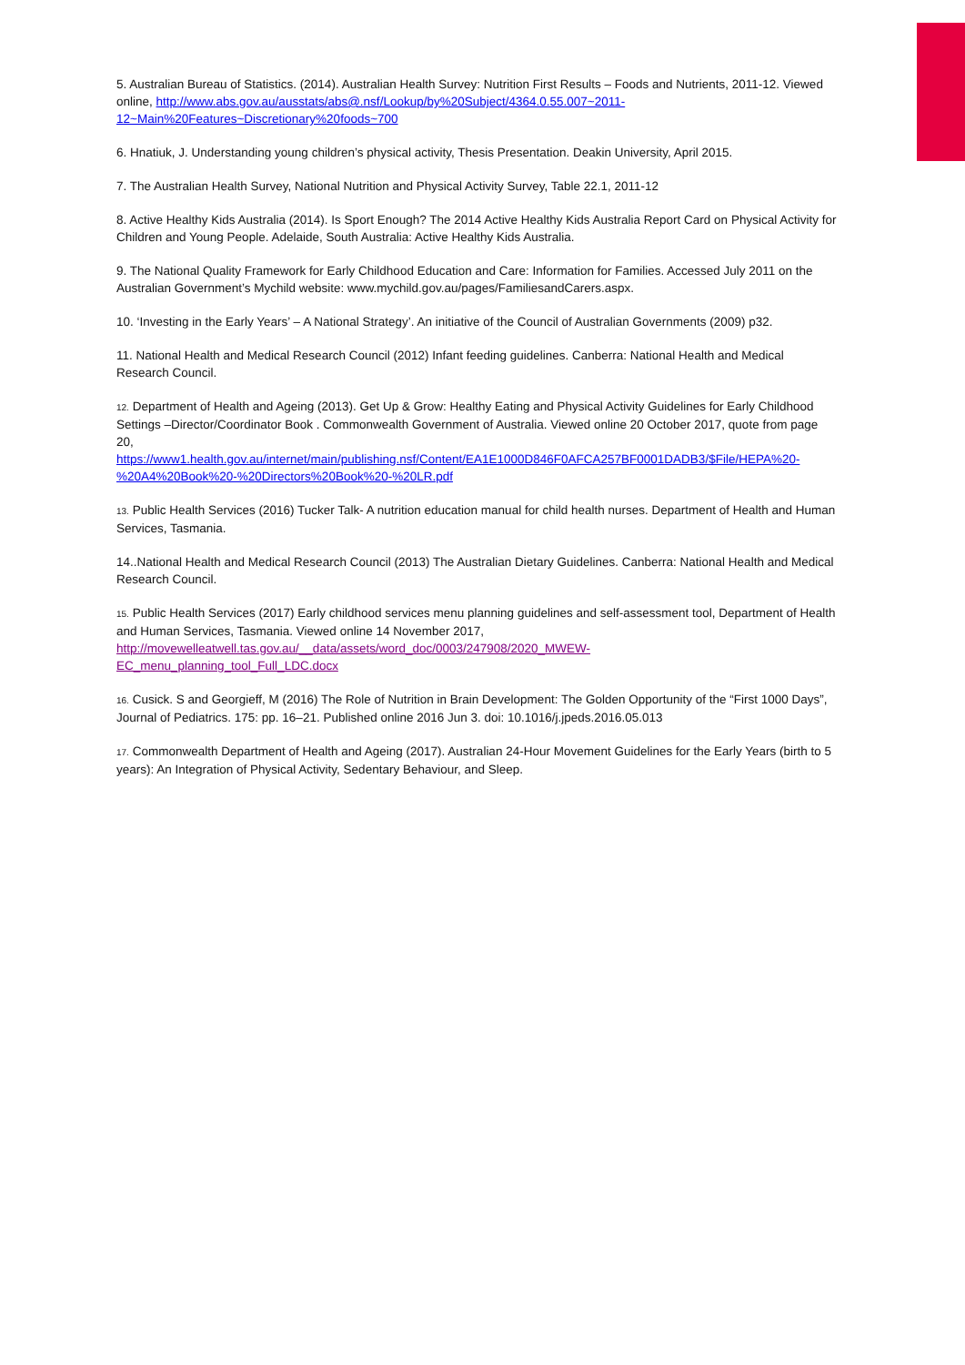5. Australian Bureau of Statistics. (2014). Australian Health Survey: Nutrition First Results – Foods and Nutrients, 2011-12. Viewed online, http://www.abs.gov.au/ausstats/abs@.nsf/Lookup/by%20Subject/4364.0.55.007~2011-12~Main%20Features~Discretionary%20foods~700
6. Hnatiuk, J. Understanding young children’s physical activity, Thesis Presentation. Deakin University, April 2015.
7. The Australian Health Survey, National Nutrition and Physical Activity Survey, Table 22.1, 2011-12
8. Active Healthy Kids Australia (2014). Is Sport Enough? The 2014 Active Healthy Kids Australia Report Card on Physical Activity for Children and Young People. Adelaide, South Australia: Active Healthy Kids Australia.
9. The National Quality Framework for Early Childhood Education and Care: Information for Families. Accessed July 2011 on the Australian Government’s Mychild website: www.mychild.gov.au/pages/FamiliesandCarers.aspx.
10. ‘Investing in the Early Years’ – A National Strategy’. An initiative of the Council of Australian Governments (2009) p32.
11. National Health and Medical Research Council (2012) Infant feeding guidelines. Canberra: National Health and Medical Research Council.
12. Department of Health and Ageing (2013). Get Up & Grow: Healthy Eating and Physical Activity Guidelines for Early Childhood Settings –Director/Coordinator Book . Commonwealth Government of Australia. Viewed online 20 October 2017, quote from page 20,
https://www1.health.gov.au/internet/main/publishing.nsf/Content/EA1E1000D846F0AFCA257BF0001DADB3/$File/HEPA%20-%20A4%20Book%20-%20Directors%20Book%20-%20LR.pdf
13. Public Health Services (2016) Tucker Talk- A nutrition education manual for child health nurses. Department of Health and Human Services, Tasmania.
14..National Health and Medical Research Council (2013) The Australian Dietary Guidelines. Canberra: National Health and Medical Research Council.
15. Public Health Services (2017) Early childhood services menu planning guidelines and self-assessment tool, Department of Health and Human Services, Tasmania. Viewed online 14 November 2017,
http://movewelleatwell.tas.gov.au/__data/assets/word_doc/0003/247908/2020_MWEW-
EC_menu_planning_tool_Full_LDC.docx
16. Cusick. S and Georgieff, M (2016) The Role of Nutrition in Brain Development: The Golden Opportunity of the “First 1000 Days”, Journal of Pediatrics. 175: pp. 16–21. Published online 2016 Jun 3. doi: 10.1016/j.jpeds.2016.05.013
17. Commonwealth Department of Health and Ageing (2017). Australian 24-Hour Movement Guidelines for the Early Years (birth to 5 years): An Integration of Physical Activity, Sedentary Behaviour, and Sleep.